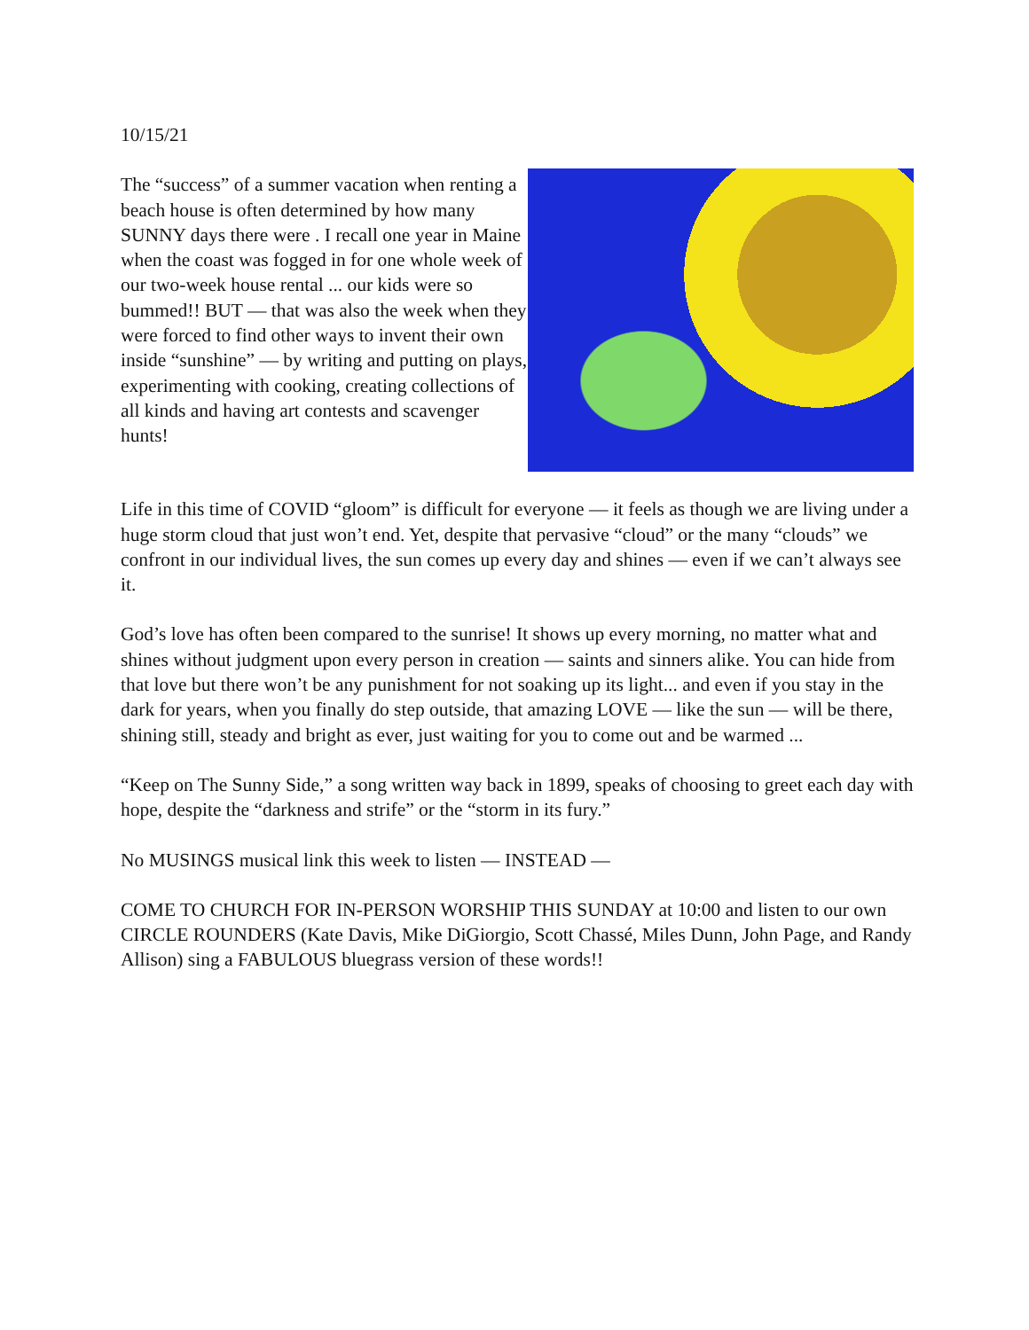10/15/21
The “success” of a summer vacation when renting a beach house is often determined by how many SUNNY days there were . I recall one year in Maine when the coast was fogged in for one whole week of our two-week house rental ... our kids were so bummed!! BUT — that was also the week when they were forced to find other ways to invent their own inside “sunshine” — by writing and putting on plays, experimenting with cooking, creating collections of all kinds and having art contests and scavenger hunts!
Life in this time of COVID “gloom” is difficult for everyone — it feels as though we are living under a huge storm cloud that just won’t end. Yet, despite that pervasive “cloud” or the many “clouds” we confront in our individual lives, the sun comes up every day and shines — even if we can’t always see it.
God’s love has often been compared to the sunrise! It shows up every morning, no matter what and shines without judgment upon every person in creation — saints and sinners alike. You can hide from that love but there won’t be any punishment for not soaking up its light... and even if you stay in the dark for years, when you finally do step outside, that amazing LOVE — like the sun — will be there, shining still, steady and bright as ever, just waiting for you to come out and be warmed ...
“Keep on The Sunny Side,” a song written way back in 1899, speaks of choosing to greet each day with hope, despite the “darkness and strife” or the “storm in its fury.”
No MUSINGS musical link this week to listen — INSTEAD —
COME TO CHURCH FOR IN-PERSON WORSHIP THIS SUNDAY at 10:00 and listen to our own CIRCLE ROUNDERS (Kate Davis, Mike DiGiorgio, Scott Chassé, Miles Dunn, John Page, and Randy Allison) sing a FABULOUS bluegrass version of these words!!